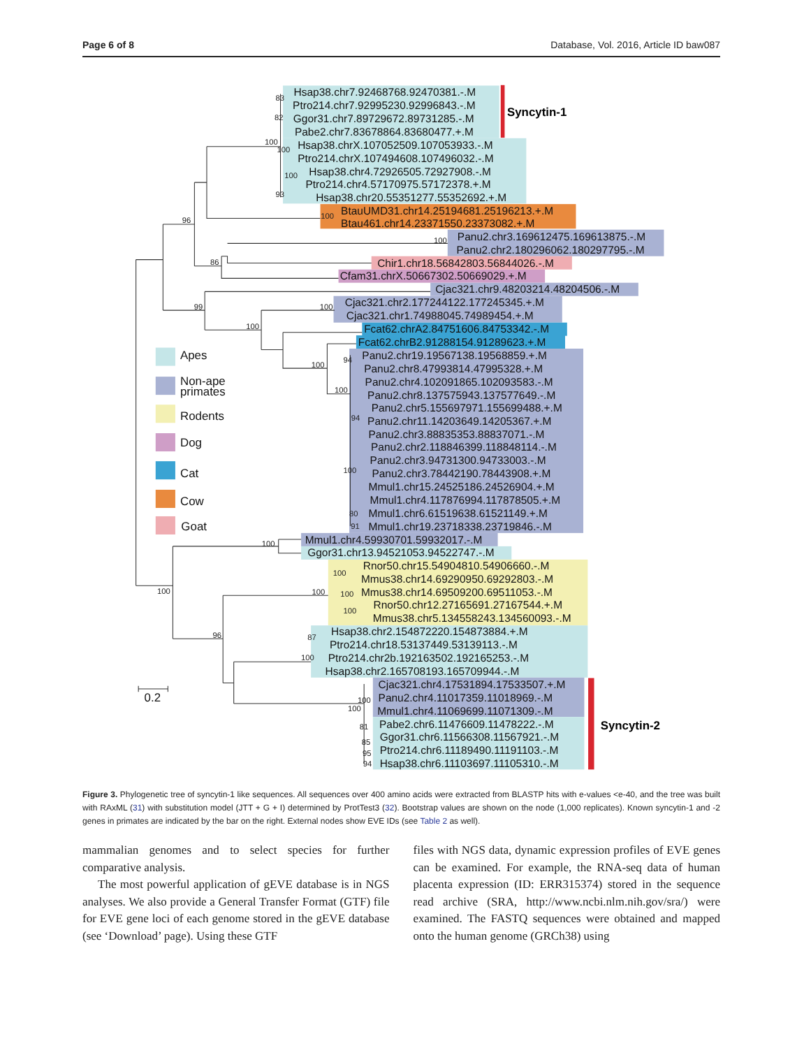Page 6 of 8 Database, Vol. 2016, Article ID baw087
Hsap38.chr7.92468768.92470381.-.M
Ptro214.chr7.92995230.92996843.-.M
Ggor31.chr7.89729672.89731285.-.M
Pabe2.chr7.83678864.83680477.+.M
Hsap38.chrX.107052509.107053933.-.M
Ptro214.chrX.107494608.107496032.-.M
Hsap38.chr4.72926505.72927908.-.M
Ptro214.chr4.57170975.57172378.+.M
Hsap38.chr20.55351277.55352692.+.M
BtauUMD31.chr14.25194681.25196213.+.M
Btau461.chr14.23371550.23373082.+.M
Panu2.chr3.169612475.169613875.-.M
Panu2.chr2.180296062.180297795.-.M
Chir1.chr18.56842803.56844026.-.M
Cfam31.chrX.50667302.50669029.+.M
Cjac321.chr9.48203214.48204506.-.M
Cjac321.chr2.177244122.177245345.+.M
Cjac321.chr1.74988045.74989454.+.M
Fcat62.chrA2.84751606.84753342.-.M
Fcat62.chrB2.91288154.91289623.+.M
Panu2.chr19.19567138.19568859.+.M
Panu2.chr8.47993814.47995328.+.M
Panu2.chr4.102091865.102093583.-.M
Panu2.chr8.137575943.137577649.-.M
Panu2.chr5.155697971.155699488.+.M
Panu2.chr11.14203649.14205367.+.M
Panu2.chr3.88835353.88837071.-.M
Panu2.chr2.118846399.118848114.-.M
Panu2.chr3.94731300.94733003.-.M
Panu2.chr3.78442190.78443908.+.M
Mmul1.chr15.24525186.24526904.+.M
Mmul1.chr4.117876994.117878505.+.M
Mmul1.chr6.61519638.61521149.+.M
Mmul1.chr19.23718338.23719846.-.M
Mmul1.chr4.59930701.59932017.-.M
Ggor31.chr13.94521053.94522747.-.M
Rnor50.chr15.54904810.54906660.-.M
Mmus38.chr14.69290950.69292803.-.M
Mmus38.chr14.69509200.69511053.-.M
Rnor50.chr12.27165691.27167544.+.M
Mmus38.chr5.134558243.134560093.-.M
Hsap38.chr2.154872220.154873884.+.M
Ptro214.chr18.53137449.53139113.-.M
Ptro214.chr2b.192163502.192165253.-.M
Hsap38.chr2.165708193.165709944.-.M
Cjac321.chr4.17531894.17533507.+.M
Panu2.chr4.11017359.11018969.-.M
Mmul1.chr4.11069699.11071309.-.M
Pabe2.chr6.11476609.11478222.-.M
Ggor31.chr6.11566308.11567921.-.M
Ptro214.chr6.11189490.11191103.-.M
Hsap38.chr6.11103697.11105310.-.M
83
82
100
100
100
93
100
96
100
86
99
100
100
94
100
100
94
100
80
91
100
100
100
100
100
100
96
87
100
100
100
81
85
95
94
Syncytin-1
Syncytin-2
Apes
Non-ape
primates
Rodents
Dog
Cat
Cow
Goat
0.2
Figure 3. Phylogenetic tree of syncytin-1 like sequences. All sequences over 400 amino acids were extracted from BLASTP hits with e-values <e-40, and the tree was built with RAxML (31) with substitution model (JTT + G + I) determined by ProtTest3 (32). Bootstrap values are shown on the node (1,000 replicates). Known syncytin-1 and -2 genes in primates are indicated by the bar on the right. External nodes show EVE IDs (see Table 2 as well).
mammalian genomes and to select species for further comparative analysis.
The most powerful application of gEVE database is in NGS analyses. We also provide a General Transfer Format (GTF) file for EVE gene loci of each genome stored in the gEVE database (see ‘Download’ page). Using these GTF
files with NGS data, dynamic expression profiles of EVE genes can be examined. For example, the RNA-seq data of human placenta expression (ID: ERR315374) stored in the sequence read archive (SRA, http://www.ncbi.nlm.nih.gov/sra/) were examined. The FASTQ sequences were obtained and mapped onto the human genome (GRCh38) using